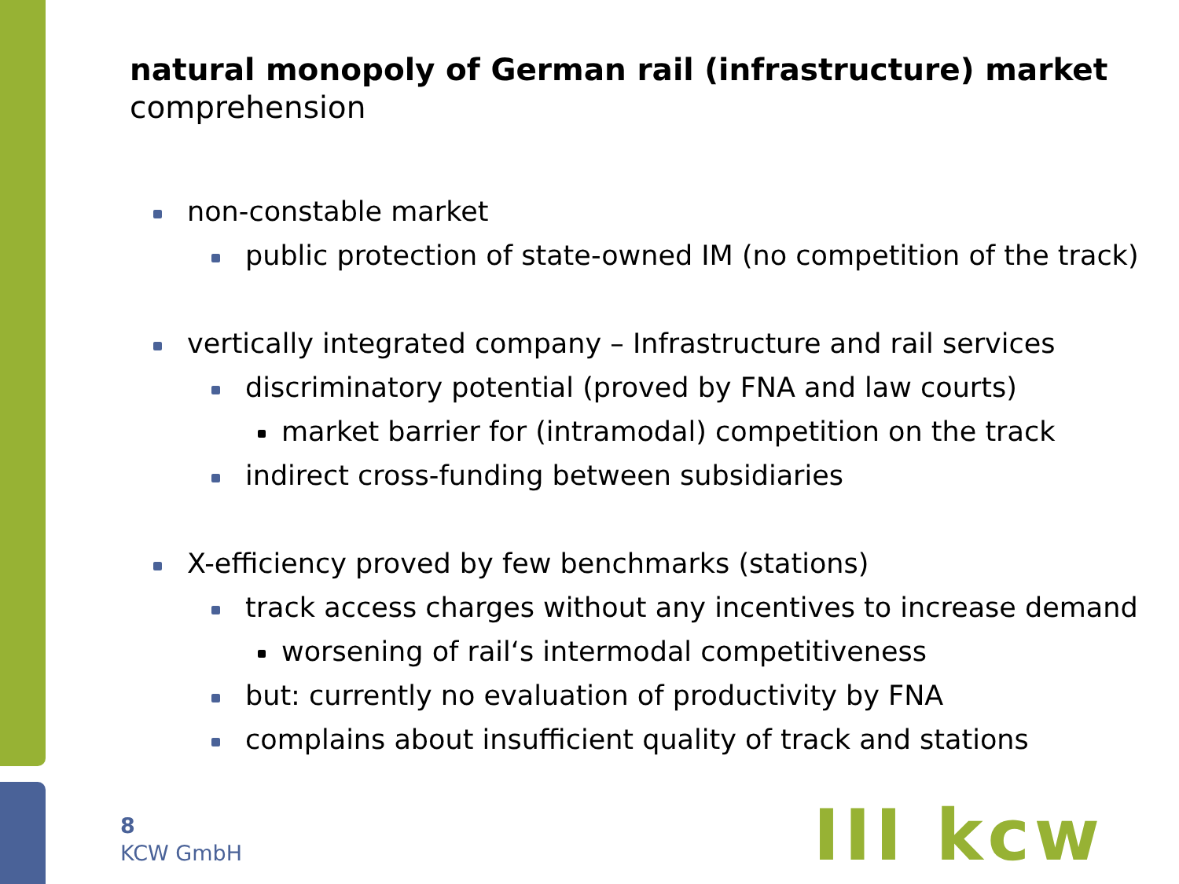natural monopoly of German rail (infrastructure) market
comprehension
non-constable market
public protection of state-owned IM (no competition of the track)
vertically integrated company – Infrastructure and rail services
discriminatory potential (proved by FNA and law courts)
market barrier for (intramodal) competition on the track
indirect cross-funding between subsidiaries
X-efficiency proved by few benchmarks (stations)
track access charges without any incentives to increase demand
worsening of rail‘s intermodal competitiveness
but: currently no evaluation of productivity by FNA
complains about insufficient quality of track and stations
8
KCW GmbH
III kcw